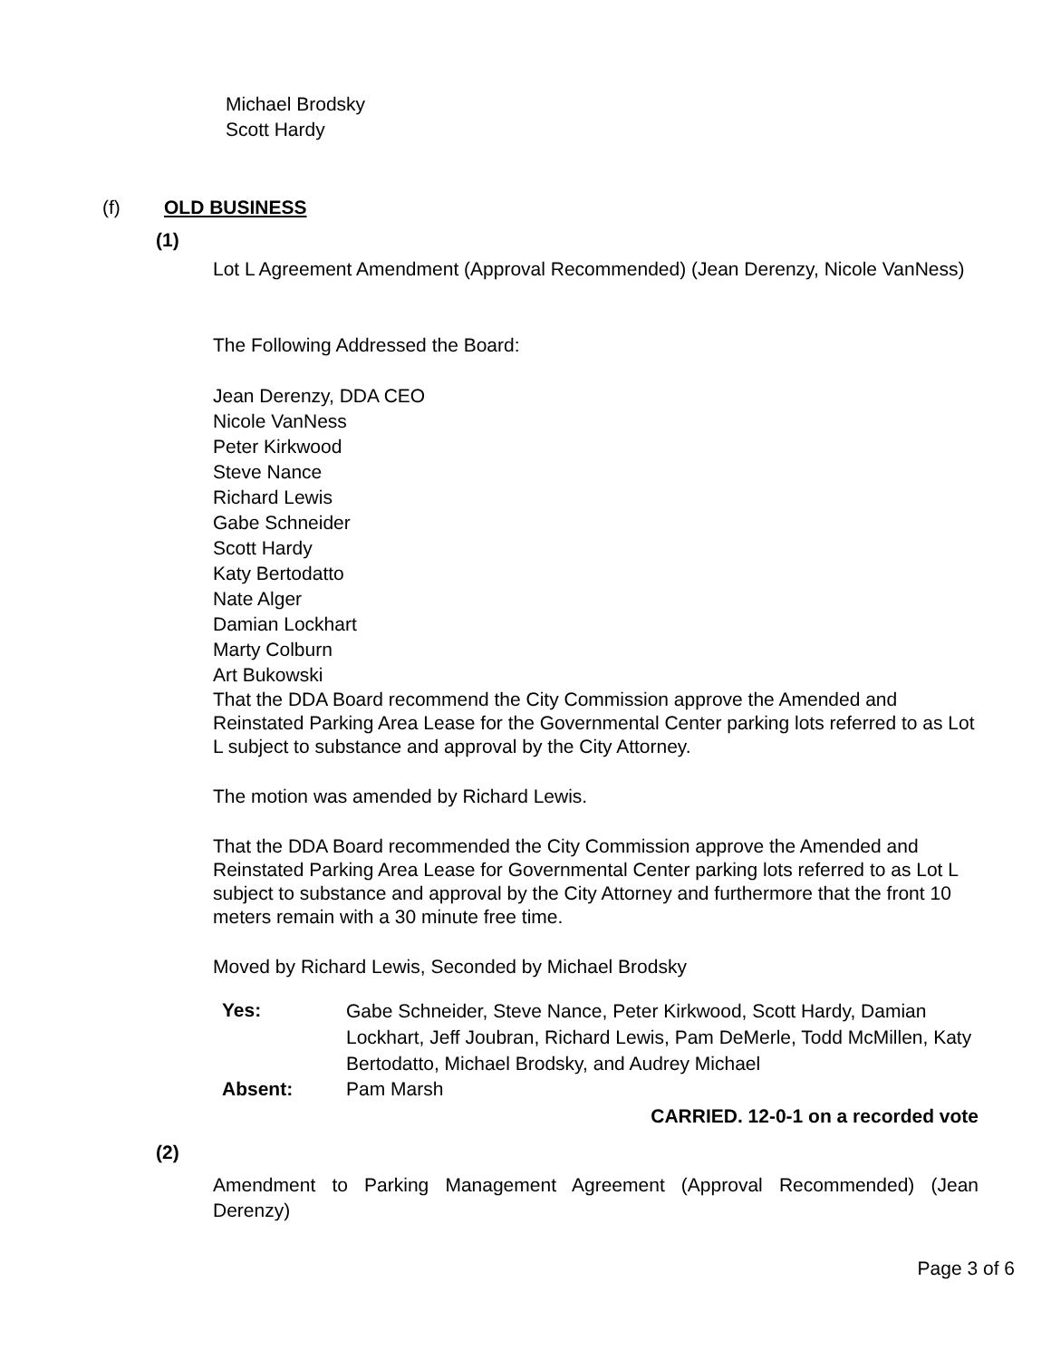Michael Brodsky
Scott Hardy
(f) OLD BUSINESS
(1)
Lot L Agreement Amendment (Approval Recommended) (Jean Derenzy, Nicole VanNess)
The Following Addressed the Board:
Jean Derenzy, DDA CEO
Nicole VanNess
Peter Kirkwood
Steve Nance
Richard Lewis
Gabe Schneider
Scott Hardy
Katy Bertodatto
Nate Alger
Damian Lockhart
Marty Colburn
Art Bukowski
That the DDA Board recommend the City Commission approve the Amended and Reinstated Parking Area Lease for the Governmental Center parking lots referred to as Lot L subject to substance and approval by the City Attorney.
The motion was amended by Richard Lewis.
That the DDA Board recommended the City Commission approve the Amended and Reinstated Parking Area Lease for Governmental Center parking lots referred to as Lot L subject to substance and approval by the City Attorney and furthermore that the front 10 meters remain with a 30 minute free time.
Moved by Richard Lewis, Seconded by Michael Brodsky
| Yes: | Gabe Schneider, Steve Nance, Peter Kirkwood, Scott Hardy, Damian Lockhart, Jeff Joubran, Richard Lewis, Pam DeMerle, Todd McMillen, Katy Bertodatto, Michael Brodsky, and Audrey Michael |
| Absent: | Pam Marsh |
CARRIED. 12-0-1 on a recorded vote
(2)
Amendment to Parking Management Agreement (Approval Recommended) (Jean Derenzy)
Page 3 of 6